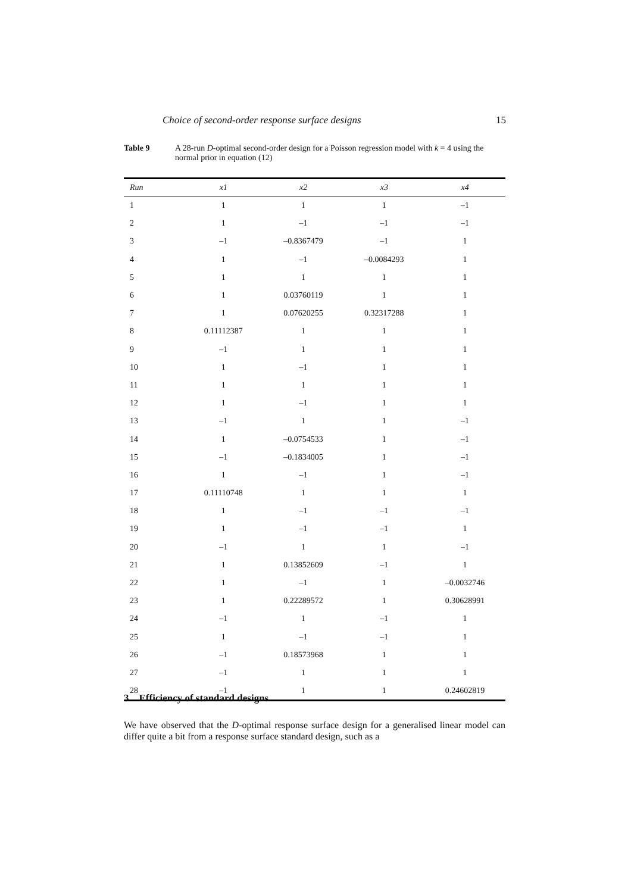Choice of second-order response surface designs 15
Table 9 A 28-run D-optimal second-order design for a Poisson regression model with k = 4 using the normal prior in equation (12)
| Run | x1 | x2 | x3 | x4 |
| --- | --- | --- | --- | --- |
| 1 | 1 | 1 | 1 | –1 |
| 2 | 1 | –1 | –1 | –1 |
| 3 | –1 | –0.8367479 | –1 | 1 |
| 4 | 1 | –1 | –0.0084293 | 1 |
| 5 | 1 | 1 | 1 | 1 |
| 6 | 1 | 0.03760119 | 1 | 1 |
| 7 | 1 | 0.07620255 | 0.32317288 | 1 |
| 8 | 0.11112387 | 1 | 1 | 1 |
| 9 | –1 | 1 | 1 | 1 |
| 10 | 1 | –1 | 1 | 1 |
| 11 | 1 | 1 | 1 | 1 |
| 12 | 1 | –1 | 1 | 1 |
| 13 | –1 | 1 | 1 | –1 |
| 14 | 1 | –0.0754533 | 1 | –1 |
| 15 | –1 | –0.1834005 | 1 | –1 |
| 16 | 1 | –1 | 1 | –1 |
| 17 | 0.11110748 | 1 | 1 | 1 |
| 18 | 1 | –1 | –1 | –1 |
| 19 | 1 | –1 | –1 | 1 |
| 20 | –1 | 1 | 1 | –1 |
| 21 | 1 | 0.13852609 | –1 | 1 |
| 22 | 1 | –1 | 1 | –0.0032746 |
| 23 | 1 | 0.22289572 | 1 | 0.30628991 |
| 24 | –1 | 1 | –1 | 1 |
| 25 | 1 | –1 | –1 | 1 |
| 26 | –1 | 0.18573968 | 1 | 1 |
| 27 | –1 | 1 | 1 | 1 |
| 28 | –1 | 1 | 1 | 0.24602819 |
3 Efficiency of standard designs
We have observed that the D-optimal response surface design for a generalised linear model can differ quite a bit from a response surface standard design, such as a